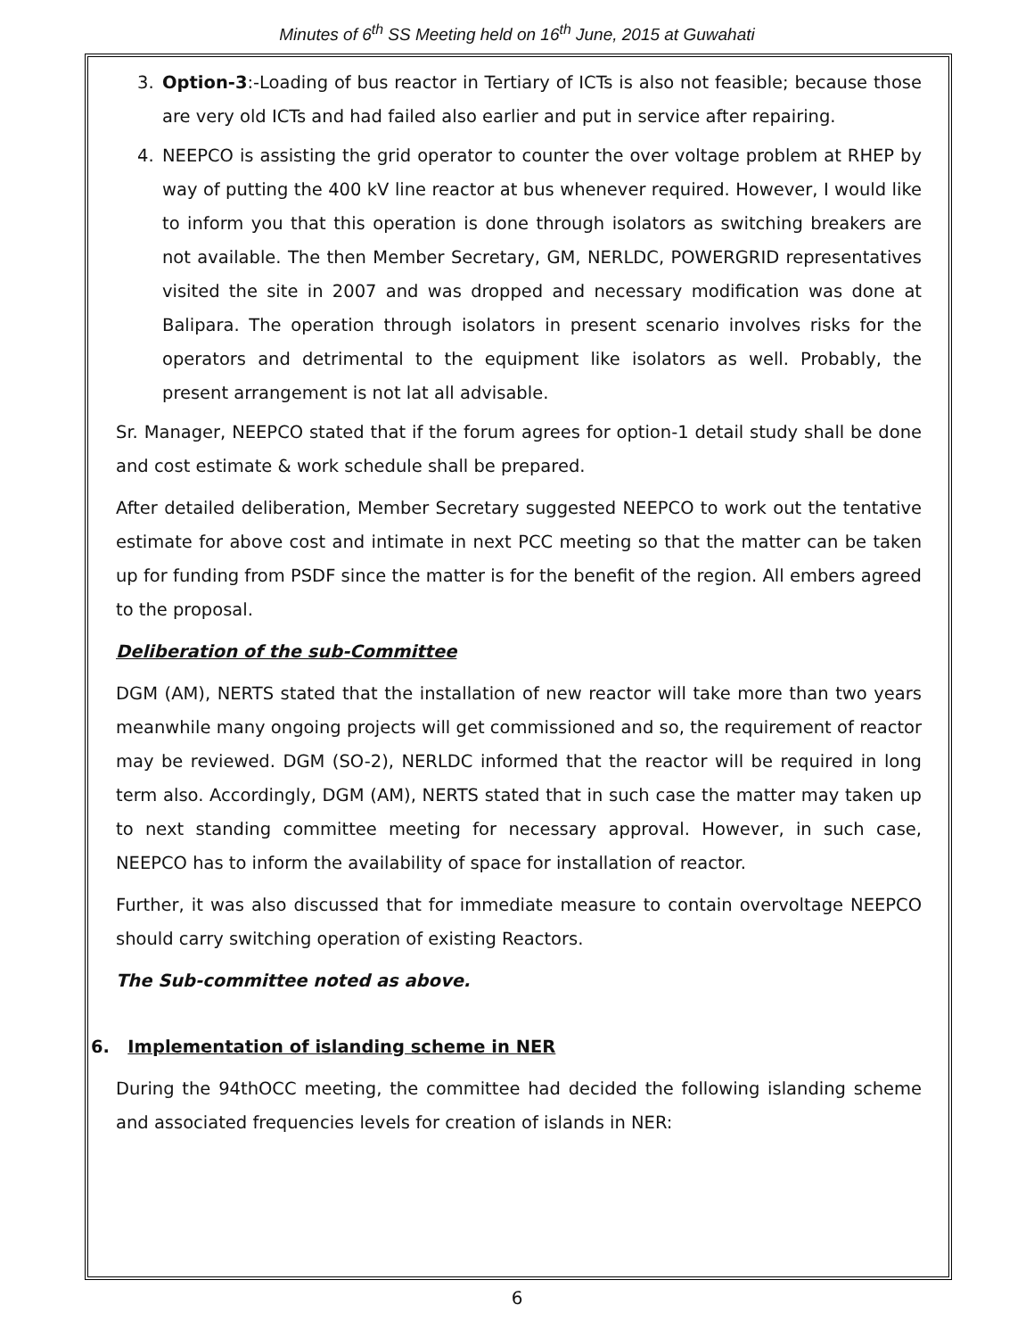Minutes of 6<sup>th</sup> SS Meeting held on 16<sup>th</sup> June, 2015 at Guwahati
3. Option-3:-Loading of bus reactor in Tertiary of ICTs is also not feasible; because those are very old ICTs and had failed also earlier and put in service after repairing.
4. NEEPCO is assisting the grid operator to counter the over voltage problem at RHEP by way of putting the 400 kV line reactor at bus whenever required. However, I would like to inform you that this operation is done through isolators as switching breakers are not available. The then Member Secretary, GM, NERLDC, POWERGRID representatives visited the site in 2007 and was dropped and necessary modification was done at Balipara. The operation through isolators in present scenario involves risks for the operators and detrimental to the equipment like isolators as well. Probably, the present arrangement is not lat all advisable.
Sr. Manager, NEEPCO stated that if the forum agrees for option-1 detail study shall be done and cost estimate & work schedule shall be prepared.
After detailed deliberation, Member Secretary suggested NEEPCO to work out the tentative estimate for above cost and intimate in next PCC meeting so that the matter can be taken up for funding from PSDF since the matter is for the benefit of the region. All embers agreed to the proposal.
Deliberation of the sub-Committee
DGM (AM), NERTS stated that the installation of new reactor will take more than two years meanwhile many ongoing projects will get commissioned and so, the requirement of reactor may be reviewed. DGM (SO-2), NERLDC informed that the reactor will be required in long term also. Accordingly, DGM (AM), NERTS stated that in such case the matter may taken up to next standing committee meeting for necessary approval. However, in such case, NEEPCO has to inform the availability of space for installation of reactor.
Further, it was also discussed that for immediate measure to contain overvoltage NEEPCO should carry switching operation of existing Reactors.
The Sub-committee noted as above.
6. Implementation of islanding scheme in NER
During the 94thOCC meeting, the committee had decided the following islanding scheme and associated frequencies levels for creation of islands in NER:
6